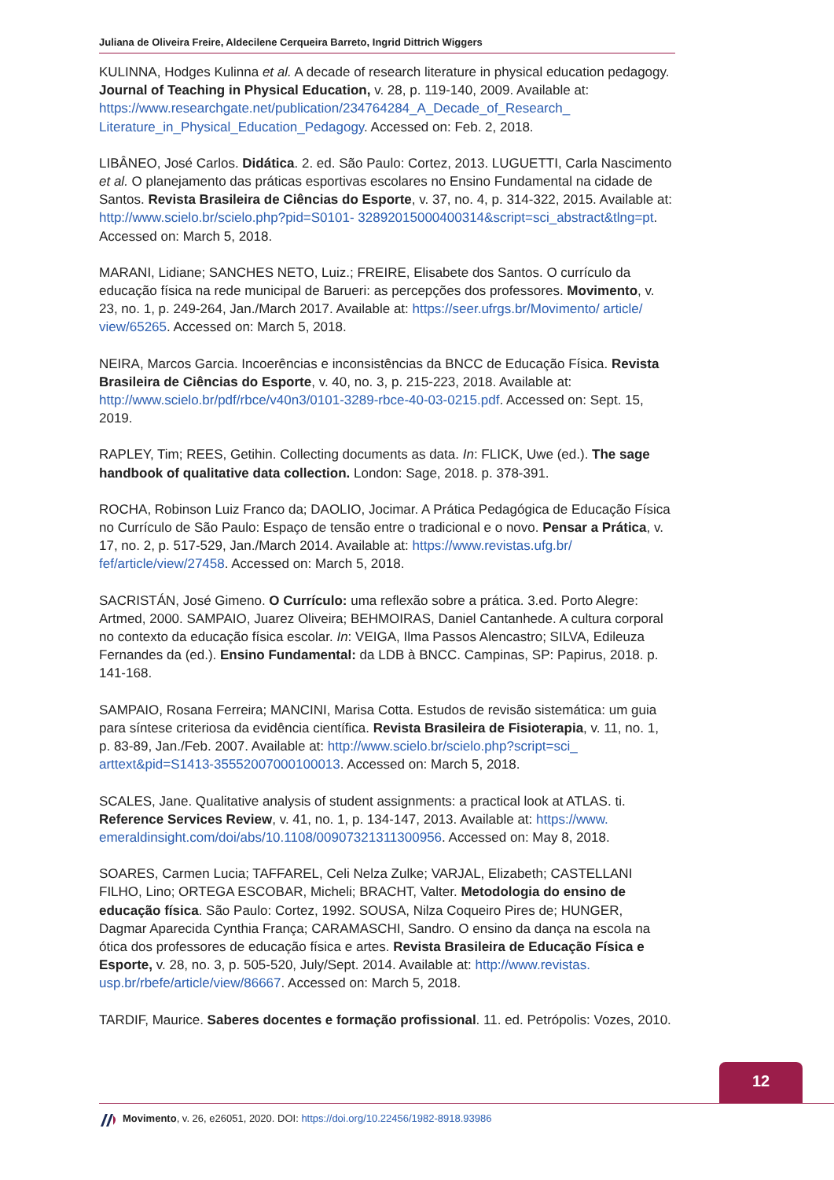Juliana de Oliveira Freire, Aldecilene Cerqueira Barreto, Ingrid Dittrich Wiggers
KULINNA, Hodges Kulinna et al. A decade of research literature in physical education pedagogy. Journal of Teaching in Physical Education, v. 28, p. 119-140, 2009. Available at: https://www.researchgate.net/publication/234764284_A_Decade_of_Research_ Literature_in_Physical_Education_Pedagogy. Accessed on: Feb. 2, 2018.
LIBÂNEO, José Carlos. Didática. 2. ed. São Paulo: Cortez, 2013. LUGUETTI, Carla Nascimento et al. O planejamento das práticas esportivas escolares no Ensino Fundamental na cidade de Santos. Revista Brasileira de Ciências do Esporte, v. 37, no. 4, p. 314-322, 2015. Available at: http://www.scielo.br/scielo.php?pid=S0101- 32892015000400314&script=sci_abstract&tlng=pt. Accessed on: March 5, 2018.
MARANI, Lidiane; SANCHES NETO, Luiz.; FREIRE, Elisabete dos Santos. O currículo da educação física na rede municipal de Barueri: as percepções dos professores. Movimento, v. 23, no. 1, p. 249-264, Jan./March 2017. Available at: https://seer.ufrgs.br/Movimento/ article/ view/65265. Accessed on: March 5, 2018.
NEIRA, Marcos Garcia. Incoerências e inconsistências da BNCC de Educação Física. Revista Brasileira de Ciências do Esporte, v. 40, no. 3, p. 215-223, 2018. Available at: http://www.scielo.br/pdf/rbce/v40n3/0101-3289-rbce-40-03-0215.pdf. Accessed on: Sept. 15, 2019.
RAPLEY, Tim; REES, Getihin. Collecting documents as data. In: FLICK, Uwe (ed.). The sage handbook of qualitative data collection. London: Sage, 2018. p. 378-391.
ROCHA, Robinson Luiz Franco da; DAOLIO, Jocimar. A Prática Pedagógica de Educação Física no Currículo de São Paulo: Espaço de tensão entre o tradicional e o novo. Pensar a Prática, v. 17, no. 2, p. 517-529, Jan./March 2014. Available at: https://www.revistas.ufg.br/ fef/article/view/27458. Accessed on: March 5, 2018.
SACRISTÁN, José Gimeno. O Currículo: uma reflexão sobre a prática. 3.ed. Porto Alegre: Artmed, 2000. SAMPAIO, Juarez Oliveira; BEHMOIRAS, Daniel Cantanhede. A cultura corporal no contexto da educação física escolar. In: VEIGA, Ilma Passos Alencastro; SILVA, Edileuza Fernandes da (ed.). Ensino Fundamental: da LDB à BNCC. Campinas, SP: Papirus, 2018. p. 141-168.
SAMPAIO, Rosana Ferreira; MANCINI, Marisa Cotta. Estudos de revisão sistemática: um guia para síntese criteriosa da evidência científica. Revista Brasileira de Fisioterapia, v. 11, no. 1, p. 83-89, Jan./Feb. 2007. Available at: http://www.scielo.br/scielo.php?script=sci_ arttext&pid=S1413-35552007000100013. Accessed on: March 5, 2018.
SCALES, Jane. Qualitative analysis of student assignments: a practical look at ATLAS. ti. Reference Services Review, v. 41, no. 1, p. 134-147, 2013. Available at: https://www. emeraldinsight.com/doi/abs/10.1108/00907321311300956. Accessed on: May 8, 2018.
SOARES, Carmen Lucia; TAFFAREL, Celi Nelza Zulke; VARJAL, Elizabeth; CASTELLANI FILHO, Lino; ORTEGA ESCOBAR, Micheli; BRACHT, Valter. Metodologia do ensino de educação física. São Paulo: Cortez, 1992. SOUSA, Nilza Coqueiro Pires de; HUNGER, Dagmar Aparecida Cynthia França; CARAMASCHI, Sandro. O ensino da dança na escola na ótica dos professores de educação física e artes. Revista Brasileira de Educação Física e Esporte, v. 28, no. 3, p. 505-520, July/Sept. 2014. Available at: http://www.revistas. usp.br/rbefe/article/view/86667. Accessed on: March 5, 2018.
TARDIF, Maurice. Saberes docentes e formação profissional. 11. ed. Petrópolis: Vozes, 2010.
12
Movimento, v. 26, e26051, 2020. DOI: https://doi.org/10.22456/1982-8918.93986